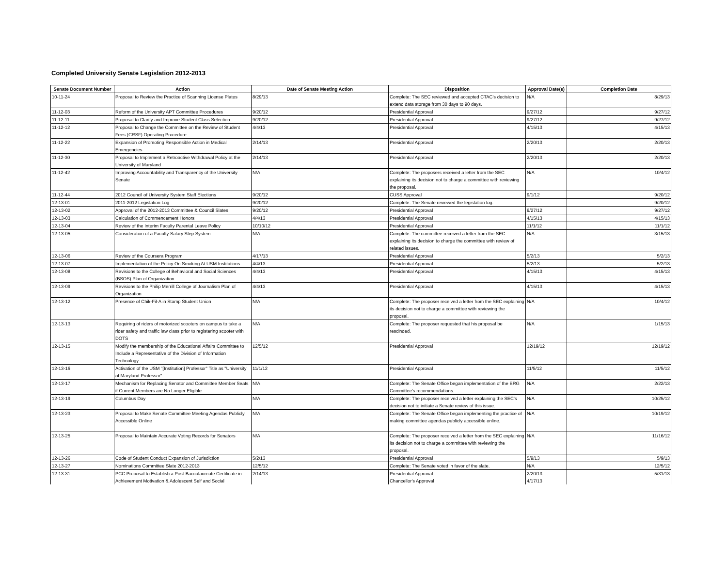Completed University Senate Legislation 2012-2013
| Senate Document Number | Action | Date of Senate Meeting Action | Disposition | Approval Date(s) | Completion Date |
| --- | --- | --- | --- | --- | --- |
| 10-11-24 | Proposal to Review the Practice of Scanning License Plates | 8/29/13 | Complete: The SEC reviewed and accepted CTAC's decision to extend data storage from 30 days to 90 days. | N/A | 8/29/13 |
| 11-12-03 | Reform of the University APT Committee Procedures | 9/20/12 | Presidential Approval | 9/27/12 | 9/27/12 |
| 11-12-11 | Proposal to Clarify and Improve Student Class Selection | 9/20/12 | Presidential Approval | 9/27/12 | 9/27/12 |
| 11-12-12 | Proposal to Change the Committee on the Review of Student Fees (CRSF) Operating Procedure | 4/4/13 | Presidential Approval | 4/15/13 | 4/15/13 |
| 11-12-22 | Expansion of Promoting Responsible Action in Medical Emergencies | 2/14/13 | Presidential Approval | 2/20/13 | 2/20/13 |
| 11-12-30 | Proposal to Implement a Retroactive Withdrawal Policy at the University of Maryland | 2/14/13 | Presidential Approval | 2/20/13 | 2/20/13 |
| 11-12-42 | Improving Accountability and Transparency of the University Senate | N/A | Complete: The proposers received a letter from the SEC explaining its decision not to charge a committee with reviewing the proposal. | N/A | 10/4/12 |
| 11-12-44 | 2012 Council of University System Staff Elections | 9/20/12 | CUSS Approval | 9/1/12 | 9/20/12 |
| 12-13-01 | 2011-2012 Legislation Log | 9/20/12 | Complete: The Senate reviewed the legislation log. | | 9/20/12 |
| 12-13-02 | Approval of the 2012-2013 Committee & Council Slates | 9/20/12 | Presidential Approval | 9/27/12 | 9/27/12 |
| 12-13-03 | Calculation of Commencement Honors | 4/4/13 | Presidential Approval | 4/15/13 | 4/15/13 |
| 12-13-04 | Review of the Interim Faculty Parental Leave Policy | 10/10/12 | Presidential Approval | 11/1/12 | 11/1/12 |
| 12-13-05 | Consideration of a Faculty Salary Step System | N/A | Complete: The committee received a letter from the SEC explaining its decision to charge the committee with review of related issues. | N/A | 3/15/13 |
| 12-13-06 | Review of the Coursera Program | 4/17/13 | Presidential Approval | 5/2/13 | 5/2/13 |
| 12-13-07 | Implementation of the Policy On Smoking At USM Institutions | 4/4/13 | Presidential Approval | 5/2/13 | 5/2/13 |
| 12-13-08 | Revisions to the College of Behavioral and Social Sciences (BSOS) Plan of Organization | 4/4/13 | Presidential Approval | 4/15/13 | 4/15/13 |
| 12-13-09 | Revisions to the Philip Merrill College of Journalism Plan of Organization | 4/4/13 | Presidential Approval | 4/15/13 | 4/15/13 |
| 12-13-12 | Presence of Chik-Fil-A in Stamp Student Union | N/A | Complete: The proposer received a letter from the SEC explaining its decision not to charge a committee with reviewing the proposal. | N/A | 10/4/12 |
| 12-13-13 | Requiring of riders of motorized scooters on campus to take a rider safety and traffic law class prior to registering scooter with DOTS | N/A | Complete: The proposer requested that his proposal be rescinded. | N/A | 1/15/13 |
| 12-13-15 | Modify the membership of the Educational Affairs Committee to Include a Representative of the Division of Information Technology | 12/5/12 | Presidential Approval | 12/19/12 | 12/19/12 |
| 12-13-16 | Activation of the USM "[Institution] Professor" Title as "University of Maryland Professor" | 11/1/12 | Presidential Approval | 11/5/12 | 11/5/12 |
| 12-13-17 | Mechanism for Replacing Senator and Committee Member Seats if Current Members are No Longer Eligible | N/A | Complete: The Senate Office began implementation of the ERG Committee's recommendations. | N/A | 2/22/13 |
| 12-13-19 | Columbus Day | N/A | Complete: The proposer received a letter explaining the SEC's decision not to initiate a Senate review of this issue. | N/A | 10/25/12 |
| 12-13-23 | Proposal to Make Senate Committee Meeting Agendas Publicly Accessible Online | N/A | Complete: The Senate Office began implementing the practice of making committee agendas publicly accessible online. | N/A | 10/19/12 |
| 12-13-25 | Proposal to Maintain Accurate Voting Records for Senators | N/A | Complete: The proposer received a letter from the SEC explaining its decision not to charge a committee with reviewing the proposal. | N/A | 11/16/12 |
| 12-13-26 | Code of Student Conduct Expansion of Jurisdiction | 5/2/13 | Presidential Approval | 5/9/13 | 5/9/13 |
| 12-13-27 | Nominations Committee Slate 2012-2013 | 12/5/12 | Complete: The Senate voted in favor of the slate. | N/A | 12/5/12 |
| 12-13-31 | PCC Proposal to Establish a Post-Baccalaureate Certificate in Achievement Motivation & Adolescent Self and Social | 2/14/13 | Presidential Approval Chancellor's Approval | 2/20/13 4/17/13 | 5/31/13 |